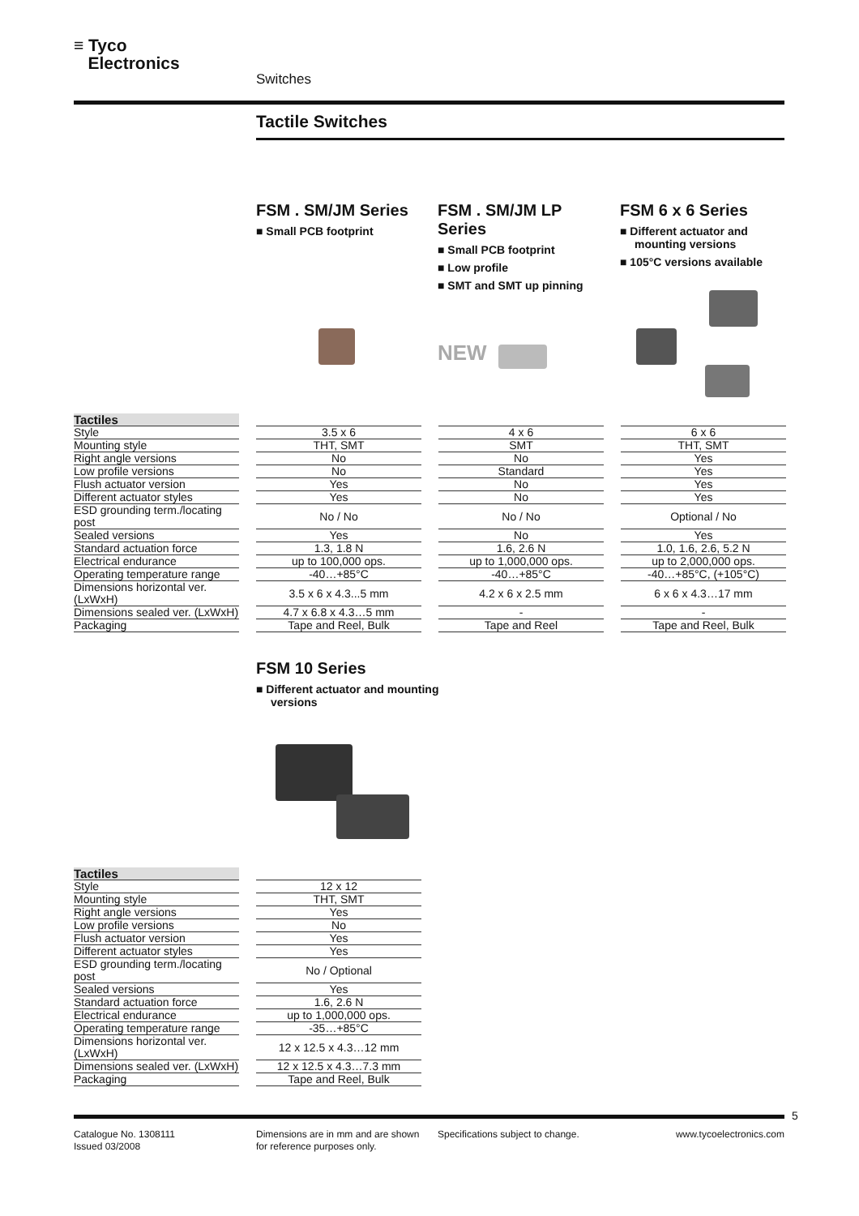≡ Tyco
Electronics
Switches
Tactile Switches
FSM . SM/JM Series
■ Small PCB footprint
FSM . SM/JM LP Series
■ Small PCB footprint
■ Low profile
■ SMT and SMT up pinning
FSM 6 x 6 Series
■ Different actuator and mounting versions
■ 105°C versions available
NEW
| Tactiles | | | | | | |
| Style | | 3.5 x 6 | | 4 x 6 | | 6 x 6 |
| Mounting style | | THT, SMT | | SMT | | THT, SMT |
| Right angle versions | | No | | No | | Yes |
| Low profile versions | | No | | Standard | | Yes |
| Flush actuator version | | Yes | | No | | Yes |
| Different actuator styles | | Yes | | No | | Yes |
| ESD grounding term./locating post | | No / No | | No / No | | Optional / No |
| Sealed versions | | Yes | | No | | Yes |
| Standard actuation force | | 1.3, 1.8 N | | 1.6, 2.6 N | | 1.0, 1.6, 2.6, 5.2 N |
| Electrical endurance | | up to 100,000 ops. | | up to 1,000,000 ops. | | up to 2,000,000 ops. |
| Operating temperature range | | -40…+85°C | | -40…+85°C | | -40…+85°C, (+105°C) |
| Dimensions horizontal ver. (LxWxH) | | 3.5 x 6 x 4.3...5 mm | | 4.2 x 6 x 2.5 mm | | 6 x 6 x 4.3…17 mm |
| Dimensions sealed ver. (LxWxH) | | 4.7 x 6.8 x 4.3…5 mm | | - | | - |
| Packaging | | Tape and Reel, Bulk | | Tape and Reel | | Tape and Reel, Bulk |
FSM 10 Series
■ Different actuator and mounting versions
| Tactiles | | |
| Style | | 12 x 12 |
| Mounting style | | THT, SMT |
| Right angle versions | | Yes |
| Low profile versions | | No |
| Flush actuator version | | Yes |
| Different actuator styles | | Yes |
| ESD grounding term./locating post | | No / Optional |
| Sealed versions | | Yes |
| Standard actuation force | | 1.6, 2.6 N |
| Electrical endurance | | up to 1,000,000 ops. |
| Operating temperature range | | -35…+85°C |
| Dimensions horizontal ver. (LxWxH) | | 12 x 12.5 x 4.3…12 mm |
| Dimensions sealed ver. (LxWxH) | | 12 x 12.5 x 4.3…7.3 mm |
| Packaging | | Tape and Reel, Bulk |
5
Catalogue No. 1308111
Issued 03/2008
Dimensions are in mm and are shown
for reference purposes only.
Specifications subject to change.
www.tycoelectronics.com